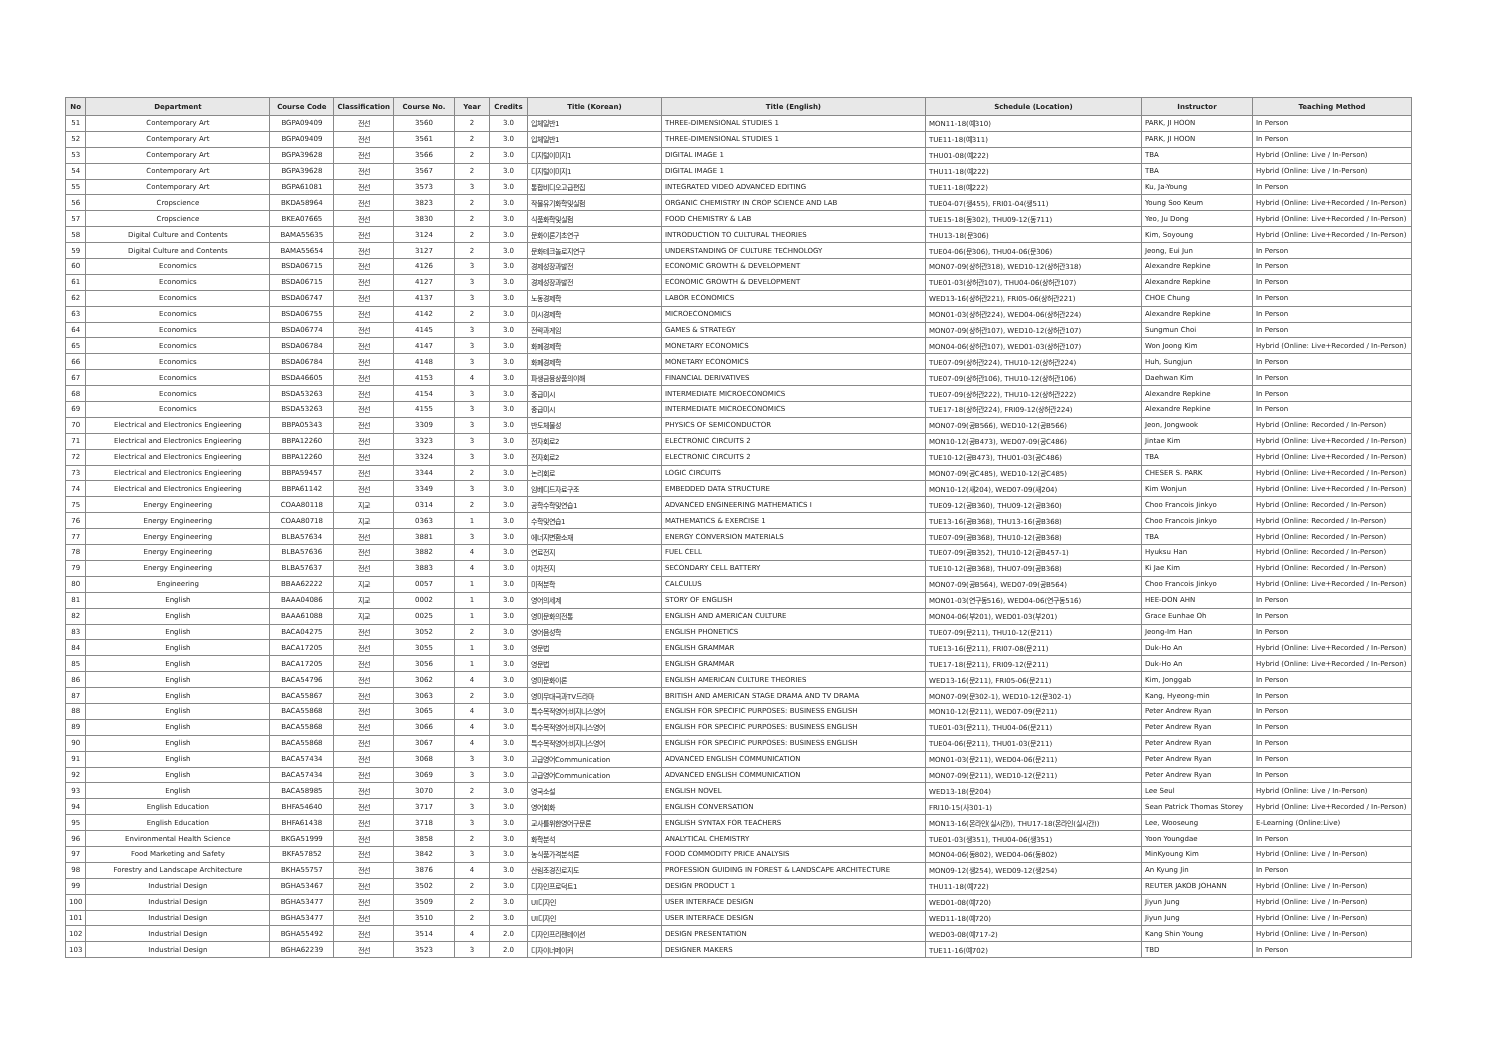| No | Department | Course Code | Classification | Course No. | Year | Credits | Title (Korean) | Title (English) | Schedule (Location) | Instructor | Teaching Method |
| --- | --- | --- | --- | --- | --- | --- | --- | --- | --- | --- | --- |
| 51 | Contemporary Art | BGPA09409 | 전선 | 3560 | 2 | 3.0 | 입체일반1 | THREE-DIMENSIONAL STUDIES 1 | MON11-18(예310) | PARK, JI HOON | In Person |
| 52 | Contemporary Art | BGPA09409 | 전선 | 3561 | 2 | 3.0 | 입체일반1 | THREE-DIMENSIONAL STUDIES 1 | TUE11-18(예311) | PARK, JI HOON | In Person |
| 53 | Contemporary Art | BGPA39628 | 전선 | 3566 | 2 | 3.0 | 디지털이미지1 | DIGITAL IMAGE 1 | THU01-08(예222) | TBA | Hybrid (Online: Live / In-Person) |
| 54 | Contemporary Art | BGPA39628 | 전선 | 3567 | 2 | 3.0 | 디지털이미지1 | DIGITAL IMAGE 1 | THU11-18(예222) | TBA | Hybrid (Online: Live / In-Person) |
| 55 | Contemporary Art | BGPA61081 | 전선 | 3573 | 3 | 3.0 | 통합비디오고급편집 | INTEGRATED VIDEO ADVANCED EDITING | TUE11-18(예222) | Ku, Ja-Young | In Person |
| 56 | Cropscience | BKDA58964 | 전선 | 3823 | 2 | 3.0 | 작물유기화학및실험 | ORGANIC CHEMISTRY IN CROP SCIENCE AND LAB | TUE04-07(생455), FRI01-04(생511) | Young Soo Keum | Hybrid (Online: Live+Recorded / In-Person) |
| 57 | Cropscience | BKEA07665 | 전선 | 3830 | 2 | 3.0 | 식품화학및실험 | FOOD CHEMISTRY & LAB | TUE15-18(동302), THU09-12(동711) | Yeo, Ju Dong | Hybrid (Online: Live+Recorded / In-Person) |
| 58 | Digital Culture and Contents | BAMA55635 | 전선 | 3124 | 2 | 3.0 | 문화이론기초연구 | INTRODUCTION TO CULTURAL THEORIES | THU13-18(문306) | Kim, Soyoung | Hybrid (Online: Live+Recorded / In-Person) |
| 59 | Digital Culture and Contents | BAMA55654 | 전선 | 3127 | 2 | 3.0 | 문화테크놀로지연구 | UNDERSTANDING OF CULTURE TECHNOLOGY | TUE04-06(문306), THU04-06(문306) | Jeong, Eui Jun | In Person |
| 60 | Economics | BSDA06715 | 전선 | 4126 | 3 | 3.0 | 경제성장과발전 | ECONOMIC GROWTH & DEVELOPMENT | MON07-09(상허관318), WED10-12(상허관318) | Alexandre Repkine | In Person |
| 61 | Economics | BSDA06715 | 전선 | 4127 | 3 | 3.0 | 경제성장과발전 | ECONOMIC GROWTH & DEVELOPMENT | TUE01-03(상허관107), THU04-06(상허관107) | Alexandre Repkine | In Person |
| 62 | Economics | BSDA06747 | 전선 | 4137 | 3 | 3.0 | 노동경제학 | LABOR ECONOMICS | WED13-16(상허관221), FRI05-06(상허관221) | CHOE Chung | In Person |
| 63 | Economics | BSDA06755 | 전선 | 4142 | 2 | 3.0 | 미시경제학 | MICROECONOMICS | MON01-03(상허관224), WED04-06(상허관224) | Alexandre Repkine | In Person |
| 64 | Economics | BSDA06774 | 전선 | 4145 | 3 | 3.0 | 전략과게임 | GAMES & STRATEGY | MON07-09(상허관107), WED10-12(상허관107) | Sungmun Choi | In Person |
| 65 | Economics | BSDA06784 | 전선 | 4147 | 3 | 3.0 | 화폐경제학 | MONETARY ECONOMICS | MON04-06(상허관107), WED01-03(상허관107) | Won Joong Kim | Hybrid (Online: Live+Recorded / In-Person) |
| 66 | Economics | BSDA06784 | 전선 | 4148 | 3 | 3.0 | 화폐경제학 | MONETARY ECONOMICS | TUE07-09(상허관224), THU10-12(상허관224) | Huh, Sungjun | In Person |
| 67 | Economics | BSDA46605 | 전선 | 4153 | 4 | 3.0 | 파생금융상품의이해 | FINANCIAL DERIVATIVES | TUE07-09(상허관106), THU10-12(상허관106) | Daehwan Kim | In Person |
| 68 | Economics | BSDA53263 | 전선 | 4154 | 3 | 3.0 | 중급미시 | INTERMEDIATE MICROECONOMICS | TUE07-09(상허관222), THU10-12(상허관222) | Alexandre Repkine | In Person |
| 69 | Economics | BSDA53263 | 전선 | 4155 | 3 | 3.0 | 중급미시 | INTERMEDIATE MICROECONOMICS | TUE17-18(상허관224), FRI09-12(상허관224) | Alexandre Repkine | In Person |
| 70 | Electrical and Electronics Engieering | BBPA05343 | 전선 | 3309 | 3 | 3.0 | 반도체물성 | PHYSICS OF SEMICONDUCTOR | MON07-09(공B566), WED10-12(공B566) | Jeon, Jongwook | Hybrid (Online: Recorded / In-Person) |
| 71 | Electrical and Electronics Engieering | BBPA12260 | 전선 | 3323 | 3 | 3.0 | 전자회로2 | ELECTRONIC CIRCUITS 2 | MON10-12(공B473), WED07-09(공C486) | Jintae Kim | Hybrid (Online: Live+Recorded / In-Person) |
| 72 | Electrical and Electronics Engieering | BBPA12260 | 전선 | 3324 | 3 | 3.0 | 전자회로2 | ELECTRONIC CIRCUITS 2 | TUE10-12(공B473), THU01-03(공C486) | TBA | Hybrid (Online: Live+Recorded / In-Person) |
| 73 | Electrical and Electronics Engieering | BBPA59457 | 전선 | 3344 | 2 | 3.0 | 논리회로 | LOGIC CIRCUITS | MON07-09(공C485), WED10-12(공C485) | CHESER S. PARK | Hybrid (Online: Live+Recorded / In-Person) |
| 74 | Electrical and Electronics Engieering | BBPA61142 | 전선 | 3349 | 3 | 3.0 | 임베디드자료구조 | EMBEDDED DATA STRUCTURE | MON10-12(새204), WED07-09(새204) | Kim Wonjun | Hybrid (Online: Live+Recorded / In-Person) |
| 75 | Energy Engineering | COAA80118 | 지교 | 0314 | 2 | 3.0 | 공학수학및연습1 | ADVANCED ENGINEERING MATHEMATICS Ⅰ | TUE09-12(공B360), THU09-12(공B360) | Choo Francois Jinkyo | Hybrid (Online: Recorded / In-Person) |
| 76 | Energy Engineering | COAA80718 | 지교 | 0363 | 1 | 3.0 | 수학및연습1 | MATHEMATICS & EXERCISE 1 | TUE13-16(공B368), THU13-16(공B368) | Choo Francois Jinkyo | Hybrid (Online: Recorded / In-Person) |
| 77 | Energy Engineering | BLBA57634 | 전선 | 3881 | 3 | 3.0 | 에너지변환소재 | ENERGY CONVERSION MATERIALS | TUE07-09(공B368), THU10-12(공B368) | TBA | Hybrid (Online: Recorded / In-Person) |
| 78 | Energy Engineering | BLBA57636 | 전선 | 3882 | 4 | 3.0 | 연료전지 | FUEL CELL | TUE07-09(공B352), THU10-12(공B457-1) | Hyuksu Han | Hybrid (Online: Recorded / In-Person) |
| 79 | Energy Engineering | BLBA57637 | 전선 | 3883 | 4 | 3.0 | 이차전지 | SECONDARY CELL BATTERY | TUE10-12(공B368), THU07-09(공B368) | Ki Jae Kim | Hybrid (Online: Recorded / In-Person) |
| 80 | Engineering | BBAA62222 | 지교 | 0057 | 1 | 3.0 | 미적분학 | CALCULUS | MON07-09(공B564), WED07-09(공B564) | Choo Francois Jinkyo | Hybrid (Online: Live+Recorded / In-Person) |
| 81 | English | BAAA04086 | 지교 | 0002 | 1 | 3.0 | 영어의세계 | STORY OF ENGLISH | MON01-03(연구동516), WED04-06(연구동516) | HEE-DON AHN | In Person |
| 82 | English | BAAA61088 | 지교 | 0025 | 1 | 3.0 | 영미문화의전통 | ENGLISH AND AMERICAN CULTURE | MON04-06(부201), WED01-03(부201) | Grace Eunhae Oh | In Person |
| 83 | English | BACA04275 | 전선 | 3052 | 2 | 3.0 | 영어음성학 | ENGLISH PHONETICS | TUE07-09(문211), THU10-12(문211) | Jeong-Im Han | In Person |
| 84 | English | BACA17205 | 전선 | 3055 | 1 | 3.0 | 영문법 | ENGLISH GRAMMAR | TUE13-16(문211), FRI07-08(문211) | Duk-Ho An | Hybrid (Online: Live+Recorded / In-Person) |
| 85 | English | BACA17205 | 전선 | 3056 | 1 | 3.0 | 영문법 | ENGLISH GRAMMAR | TUE17-18(문211), FRI09-12(문211) | Duk-Ho An | Hybrid (Online: Live+Recorded / In-Person) |
| 86 | English | BACA54796 | 전선 | 3062 | 4 | 3.0 | 영미문화이론 | ENGLISH AMERICAN CULTURE THEORIES | WED13-16(문211), FRI05-06(문211) | Kim, Jonggab | In Person |
| 87 | English | BACA55867 | 전선 | 3063 | 2 | 3.0 | 영미무대극과TV드라마 | BRITISH AND AMERICAN STAGE DRAMA AND TV DRAMA | MON07-09(문302-1), WED10-12(문302-1) | Kang, Hyeong-min | In Person |
| 88 | English | BACA55868 | 전선 | 3065 | 4 | 3.0 | 특수목적영어:비지니스영어 | ENGLISH FOR SPECIFIC PURPOSES: BUSINESS ENGLISH | MON10-12(문211), WED07-09(문211) | Peter Andrew Ryan | In Person |
| 89 | English | BACA55868 | 전선 | 3066 | 4 | 3.0 | 특수목적영어:비지니스영어 | ENGLISH FOR SPECIFIC PURPOSES: BUSINESS ENGLISH | TUE01-03(문211), THU04-06(문211) | Peter Andrew Ryan | In Person |
| 90 | English | BACA55868 | 전선 | 3067 | 4 | 3.0 | 특수목적영어:비지니스영어 | ENGLISH FOR SPECIFIC PURPOSES: BUSINESS ENGLISH | TUE04-06(문211), THU01-03(문211) | Peter Andrew Ryan | In Person |
| 91 | English | BACA57434 | 전선 | 3068 | 3 | 3.0 | 고급영어Communication | ADVANCED ENGLISH COMMUNICATION | MON01-03(문211), WED04-06(문211) | Peter Andrew Ryan | In Person |
| 92 | English | BACA57434 | 전선 | 3069 | 3 | 3.0 | 고급영어Communication | ADVANCED ENGLISH COMMUNICATION | MON07-09(문211), WED10-12(문211) | Peter Andrew Ryan | In Person |
| 93 | English | BACA58985 | 전선 | 3070 | 2 | 3.0 | 영국소설 | ENGLISH NOVEL | WED13-18(문204) | Lee Seul | Hybrid (Online: Live / In-Person) |
| 94 | English Education | BHFA54640 | 전선 | 3717 | 3 | 3.0 | 영어회화 | ENGLISH CONVERSATION | FRI10-15(사301-1) | Sean Patrick Thomas Storey | Hybrid (Online: Live+Recorded / In-Person) |
| 95 | English Education | BHFA61438 | 전선 | 3718 | 3 | 3.0 | 교사를위한영어구문론 | ENGLISH SYNTAX FOR TEACHERS | MON13-16(온라인(실시간)), THU17-18(온라인(실시간)) | Lee, Wooseung | E-Learning (Online:Live) |
| 96 | Environmental Health Science | BKGA51999 | 전선 | 3858 | 2 | 3.0 | 화학분석 | ANALYTICAL CHEMISTRY | TUE01-03(생351), THU04-06(생351) | Yoon Youngdae | In Person |
| 97 | Food Marketing and Safety | BKFA57852 | 전선 | 3842 | 3 | 3.0 | 농식품가격분석론 | FOOD COMMODITY PRICE ANALYSIS | MON04-06(동802), WED04-06(동802) | MinKyoung Kim | Hybrid (Online: Live / In-Person) |
| 98 | Forestry and Landscape Architecture | BKHA55757 | 전선 | 3876 | 4 | 3.0 | 산림조경진로지도 | PROFESSION GUIDING IN FOREST & LANDSCAPE ARCHITECTURE | MON09-12(생254), WED09-12(생254) | An Kyung Jin | In Person |
| 99 | Industrial Design | BGHA53467 | 전선 | 3502 | 2 | 3.0 | 디자인프로덕트1 | DESIGN PRODUCT 1 | THU11-18(예722) | REUTER JAKOB JOHANN | Hybrid (Online: Live / In-Person) |
| 100 | Industrial Design | BGHA53477 | 전선 | 3509 | 2 | 3.0 | UI디자인 | USER INTERFACE DESIGN | WED01-08(예720) | Jiyun Jung | Hybrid (Online: Live / In-Person) |
| 101 | Industrial Design | BGHA53477 | 전선 | 3510 | 2 | 3.0 | UI디자인 | USER INTERFACE DESIGN | WED11-18(예720) | Jiyun Jung | Hybrid (Online: Live / In-Person) |
| 102 | Industrial Design | BGHA55492 | 전선 | 3514 | 4 | 2.0 | 디자인프리젠테이션 | DESIGN PRESENTATION | WED03-08(예717-2) | Kang Shin Young | Hybrid (Online: Live / In-Person) |
| 103 | Industrial Design | BGHA62239 | 전선 | 3523 | 3 | 2.0 | 디자이너메이커 | DESIGNER MAKERS | TUE11-16(예702) | TBD | In Person |